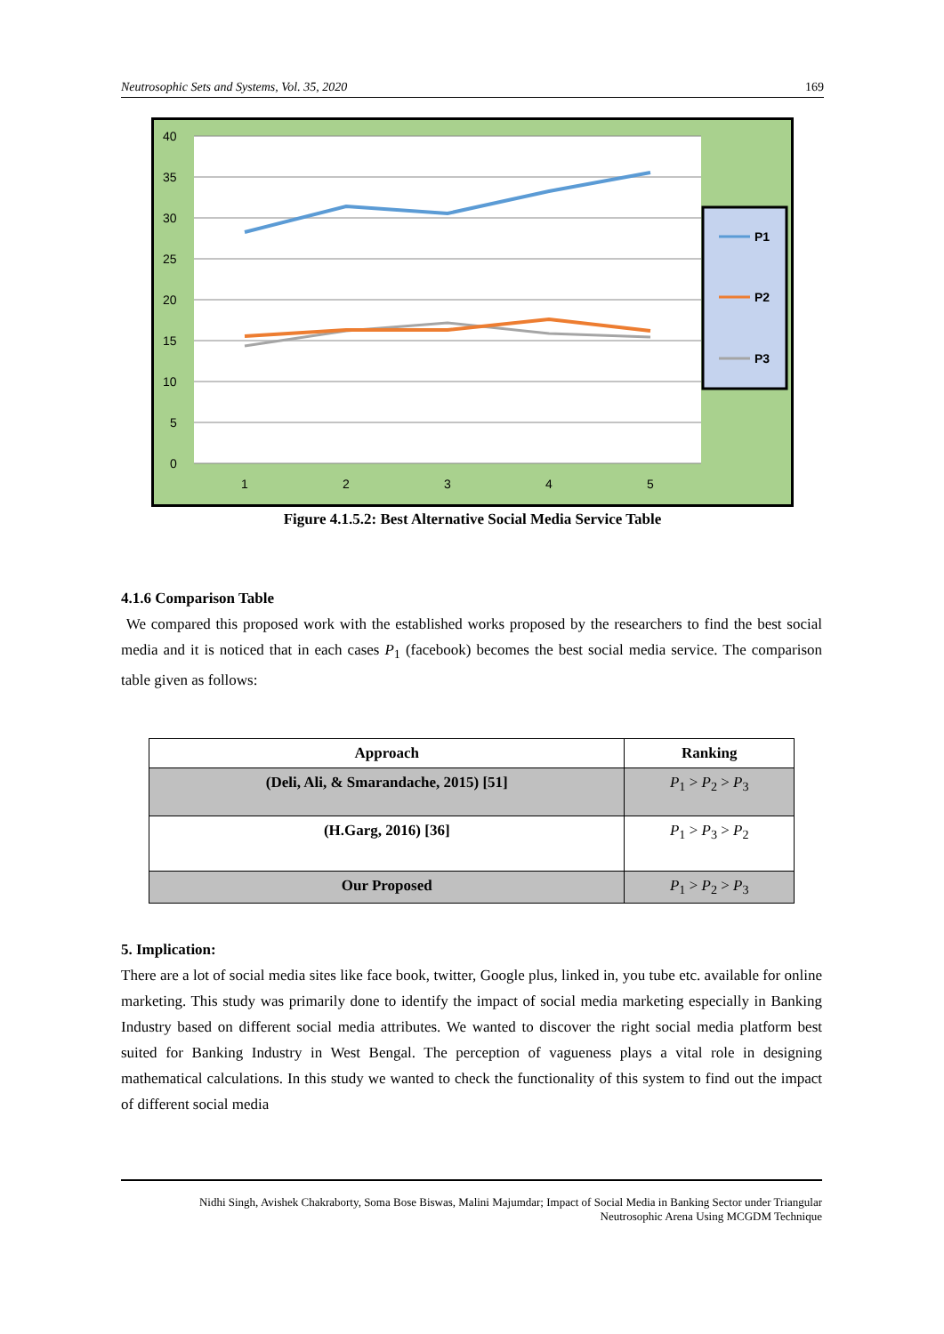Neutrosophic Sets and Systems, Vol. 35, 2020 169
40
35
30
25
20
15
10
5
0
1
2
3
4
5
P1
P2
P3
Figure 4.1.5.2: Best Alternative Social Media Service Table
4.1.6 Comparison Table
We compared this proposed work with the established works proposed by the researchers to find the best social media and it is noticed that in each cases P<sub>1</sub> (facebook) becomes the best social media service. The comparison table given as follows:
| Approach | Ranking |
| --- | --- |
| (Deli, Ali, & Smarandache, 2015) [51] | P<sub>1</sub> > P<sub>2</sub> > P<sub>3</sub> |
| (H.Garg, 2016) [36] | P<sub>1</sub> > P<sub>3</sub> > P<sub>2</sub> |
| Our Proposed | P<sub>1</sub> > P<sub>2</sub> > P<sub>3</sub> |
5. Implication:
There are a lot of social media sites like face book, twitter, Google plus, linked in, you tube etc. available for online marketing. This study was primarily done to identify the impact of social media marketing especially in Banking Industry based on different social media attributes. We wanted to discover the right social media platform best suited for Banking Industry in West Bengal. The perception of vagueness plays a vital role in designing mathematical calculations. In this study we wanted to check the functionality of this system to find out the impact of different social media
Nidhi Singh, Avishek Chakraborty, Soma Bose Biswas, Malini Majumdar; Impact of Social Media in Banking Sector under Triangular
Neutrosophic Arena Using MCGDM Technique